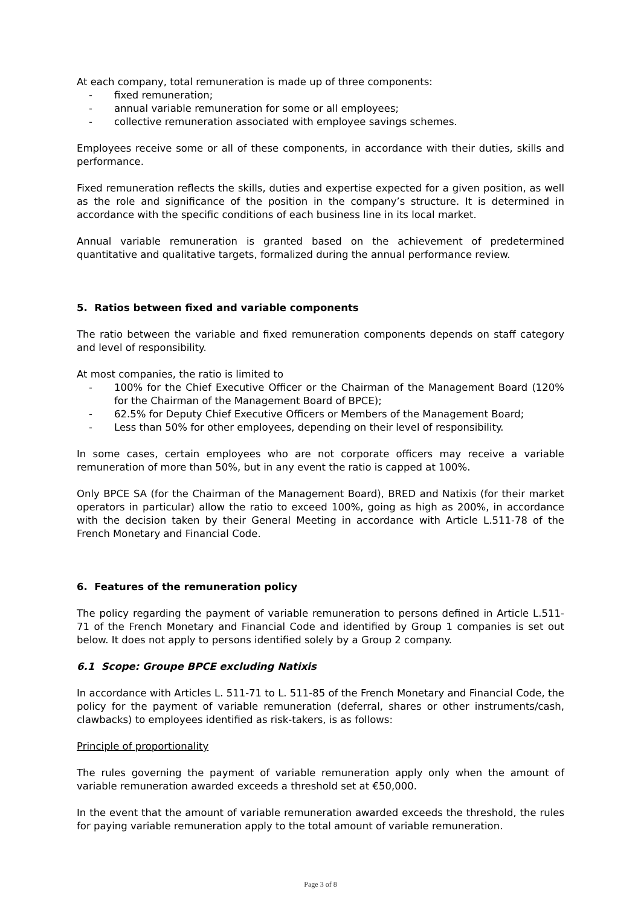At each company, total remuneration is made up of three components:
- fixed remuneration;
- annual variable remuneration for some or all employees;
- collective remuneration associated with employee savings schemes.
Employees receive some or all of these components, in accordance with their duties, skills and performance.
Fixed remuneration reflects the skills, duties and expertise expected for a given position, as well as the role and significance of the position in the company’s structure. It is determined in accordance with the specific conditions of each business line in its local market.
Annual variable remuneration is granted based on the achievement of predetermined quantitative and qualitative targets, formalized during the annual performance review.
5. Ratios between fixed and variable components
The ratio between the variable and fixed remuneration components depends on staff category and level of responsibility.
At most companies, the ratio is limited to
- 100% for the Chief Executive Officer or the Chairman of the Management Board (120% for the Chairman of the Management Board of BPCE);
- 62.5% for Deputy Chief Executive Officers or Members of the Management Board;
- Less than 50% for other employees, depending on their level of responsibility.
In some cases, certain employees who are not corporate officers may receive a variable remuneration of more than 50%, but in any event the ratio is capped at 100%.
Only BPCE SA (for the Chairman of the Management Board), BRED and Natixis (for their market operators in particular) allow the ratio to exceed 100%, going as high as 200%, in accordance with the decision taken by their General Meeting in accordance with Article L.511-78 of the French Monetary and Financial Code.
6. Features of the remuneration policy
The policy regarding the payment of variable remuneration to persons defined in Article L.511-71 of the French Monetary and Financial Code and identified by Group 1 companies is set out below. It does not apply to persons identified solely by a Group 2 company.
6.1 Scope: Groupe BPCE excluding Natixis
In accordance with Articles L. 511-71 to L. 511-85 of the French Monetary and Financial Code, the policy for the payment of variable remuneration (deferral, shares or other instruments/cash, clawbacks) to employees identified as risk-takers, is as follows:
Principle of proportionality
The rules governing the payment of variable remuneration apply only when the amount of variable remuneration awarded exceeds a threshold set at €50,000.
In the event that the amount of variable remuneration awarded exceeds the threshold, the rules for paying variable remuneration apply to the total amount of variable remuneration.
Page 3 of 8